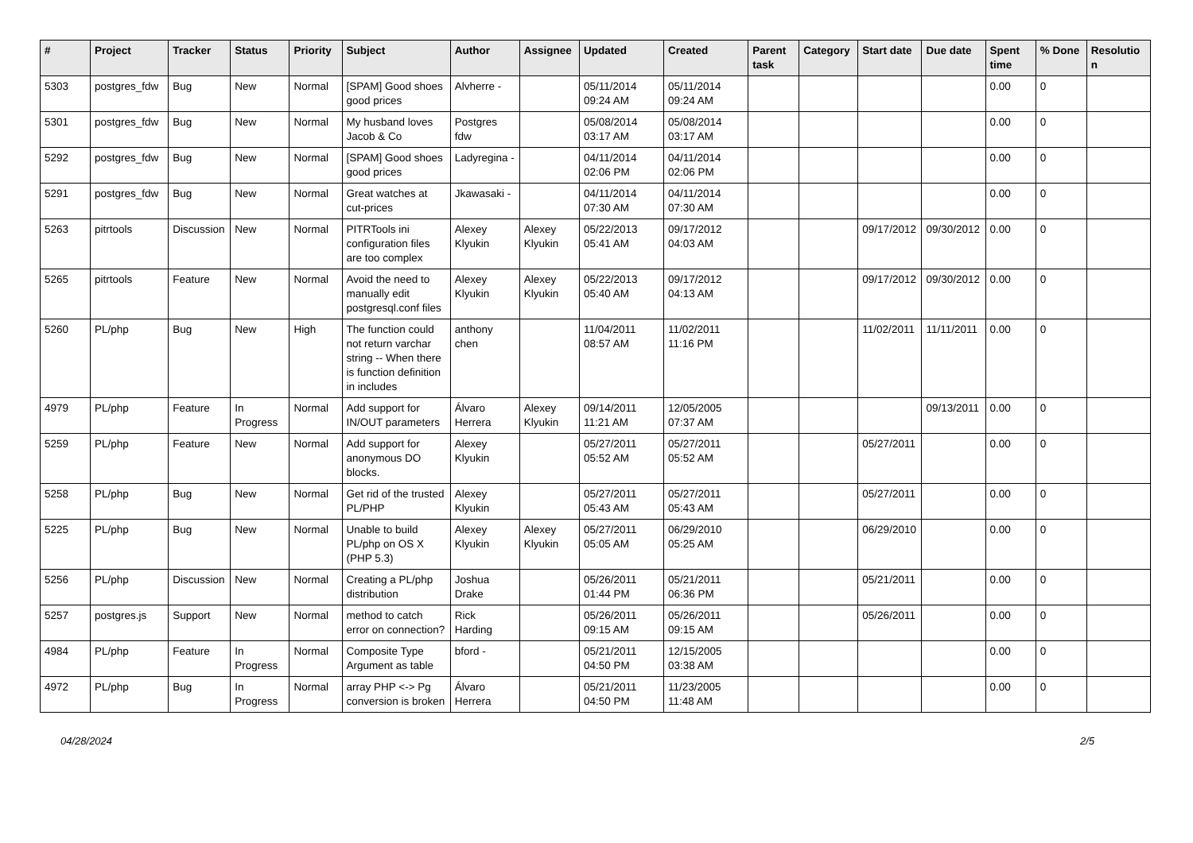| # | Project | Tracker | Status | Priority | Subject | Author | Assignee | Updated | Created | Parent task | Category | Start date | Due date | Spent time | % Done | Resolution |
| --- | --- | --- | --- | --- | --- | --- | --- | --- | --- | --- | --- | --- | --- | --- | --- | --- |
| 5303 | postgres_fdw | Bug | New | Normal | [SPAM] Good shoes good prices | Alvherre - | | 05/11/2014 09:24 AM | 05/11/2014 09:24 AM | | | | | 0.00 | 0 | |
| 5301 | postgres_fdw | Bug | New | Normal | My husband loves Jacob & Co | Postgres fdw | | 05/08/2014 03:17 AM | 05/08/2014 03:17 AM | | | | | 0.00 | 0 | |
| 5292 | postgres_fdw | Bug | New | Normal | [SPAM] Good shoes good prices | Ladyregina - | | 04/11/2014 02:06 PM | 04/11/2014 02:06 PM | | | | | 0.00 | 0 | |
| 5291 | postgres_fdw | Bug | New | Normal | Great watches at cut-prices | Jkawasaki - | | 04/11/2014 07:30 AM | 04/11/2014 07:30 AM | | | | | 0.00 | 0 | |
| 5263 | pitrtools | Discussion | New | Normal | PITRTools ini configuration files are too complex | Alexey Klyukin | Alexey Klyukin | 05/22/2013 05:41 AM | 09/17/2012 04:03 AM | | | 09/17/2012 | 09/30/2012 | 0.00 | 0 | |
| 5265 | pitrtools | Feature | New | Normal | Avoid the need to manually edit postgresql.conf files | Alexey Klyukin | Alexey Klyukin | 05/22/2013 05:40 AM | 09/17/2012 04:13 AM | | | 09/17/2012 | 09/30/2012 | 0.00 | 0 | |
| 5260 | PL/php | Bug | New | High | The function could not return varchar string -- When there is function definition in includes | anthony chen | | 11/04/2011 08:57 AM | 11/02/2011 11:16 PM | | | 11/02/2011 | 11/11/2011 | 0.00 | 0 | |
| 4979 | PL/php | Feature | In Progress | Normal | Add support for IN/OUT parameters | Álvaro Herrera | Alexey Klyukin | 09/14/2011 11:21 AM | 12/05/2005 07:37 AM | | | | 09/13/2011 | 0.00 | 0 | |
| 5259 | PL/php | Feature | New | Normal | Add support for anonymous DO blocks. | Alexey Klyukin | | 05/27/2011 05:52 AM | 05/27/2011 05:52 AM | | | 05/27/2011 | | 0.00 | 0 | |
| 5258 | PL/php | Bug | New | Normal | Get rid of the trusted PL/PHP | Alexey Klyukin | | 05/27/2011 05:43 AM | 05/27/2011 05:43 AM | | | 05/27/2011 | | 0.00 | 0 | |
| 5225 | PL/php | Bug | New | Normal | Unable to build PL/php on OS X (PHP 5.3) | Alexey Klyukin | Alexey Klyukin | 05/27/2011 05:05 AM | 06/29/2010 05:25 AM | | | 06/29/2010 | | 0.00 | 0 | |
| 5256 | PL/php | Discussion | New | Normal | Creating a PL/php distribution | Joshua Drake | | 05/26/2011 01:44 PM | 05/21/2011 06:36 PM | | | 05/21/2011 | | 0.00 | 0 | |
| 5257 | postgres.js | Support | New | Normal | method to catch error on connection? | Rick Harding | | 05/26/2011 09:15 AM | 05/26/2011 09:15 AM | | | 05/26/2011 | | 0.00 | 0 | |
| 4984 | PL/php | Feature | In Progress | Normal | Composite Type Argument as table | bford - | | 05/21/2011 04:50 PM | 12/15/2005 03:38 AM | | | | | 0.00 | 0 | |
| 4972 | PL/php | Bug | In Progress | Normal | array PHP <-> Pg conversion is broken | Álvaro Herrera | | 05/21/2011 04:50 PM | 11/23/2005 11:48 AM | | | | | 0.00 | 0 | |
04/28/2024 2/5